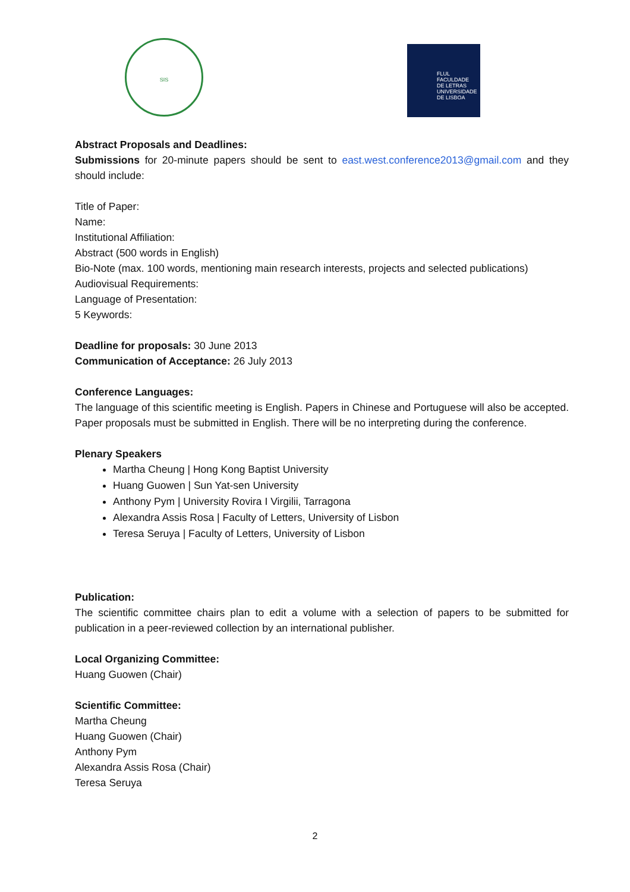SIS
FLUL
FACULDADE
DE LETRAS
UNIVERSIDADE
DE LISBOA
Abstract Proposals and Deadlines:
Submissions for 20-minute papers should be sent to east.west.conference2013@gmail.com and they should include:
Title of Paper:
Name:
Institutional Affiliation:
Abstract (500 words in English)
Bio-Note (max. 100 words, mentioning main research interests, projects and selected publications)
Audiovisual Requirements:
Language of Presentation:
5 Keywords:
Deadline for proposals: 30 June 2013
Communication of Acceptance: 26 July 2013
Conference Languages:
The language of this scientific meeting is English. Papers in Chinese and Portuguese will also be accepted. Paper proposals must be submitted in English. There will be no interpreting during the conference.
Plenary Speakers
Martha Cheung | Hong Kong Baptist University
Huang Guowen | Sun Yat-sen University
Anthony Pym | University Rovira I Virgilii, Tarragona
Alexandra Assis Rosa | Faculty of Letters, University of Lisbon
Teresa Seruya | Faculty of Letters, University of Lisbon
Publication:
The scientific committee chairs plan to edit a volume with a selection of papers to be submitted for publication in a peer-reviewed collection by an international publisher.
Local Organizing Committee:
Huang Guowen (Chair)
Scientific Committee:
Martha Cheung
Huang Guowen (Chair)
Anthony Pym
Alexandra Assis Rosa (Chair)
Teresa Seruya
2